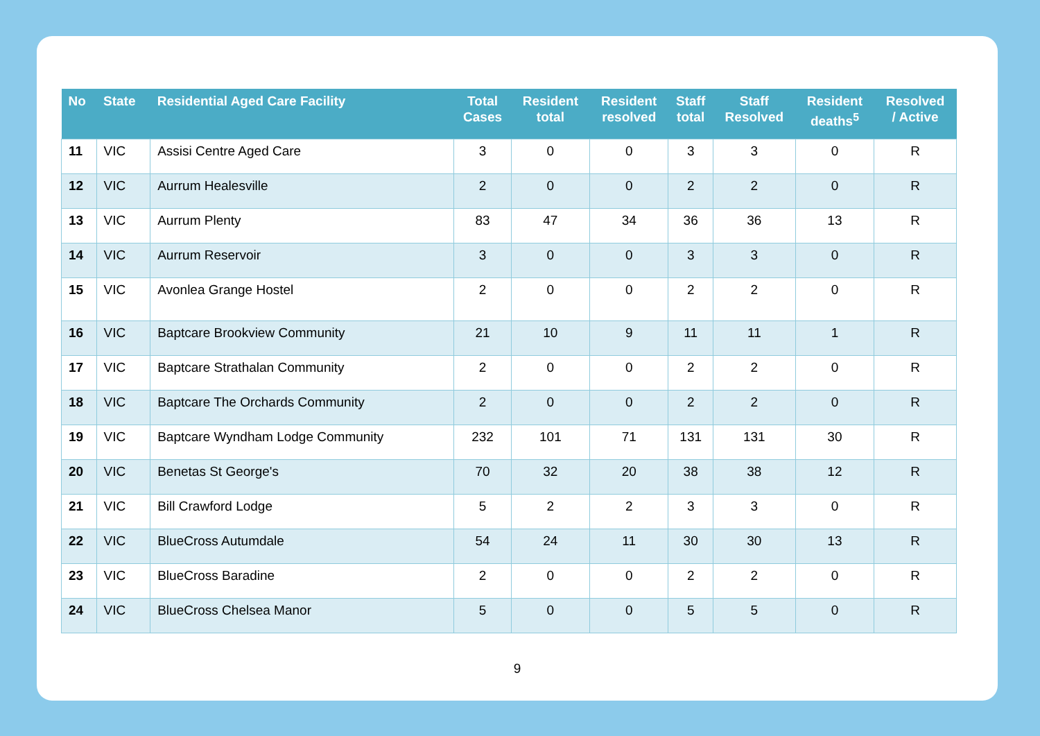| No | State | Residential Aged Care Facility | Total Cases | Resident total | Resident resolved | Staff total | Staff Resolved | Resident deaths<sup>5</sup> | Resolved / Active |
| --- | --- | --- | --- | --- | --- | --- | --- | --- | --- |
| 11 | VIC | Assisi Centre Aged Care | 3 | 0 | 0 | 3 | 3 | 0 | R |
| 12 | VIC | Aurrum Healesville | 2 | 0 | 0 | 2 | 2 | 0 | R |
| 13 | VIC | Aurrum Plenty | 83 | 47 | 34 | 36 | 36 | 13 | R |
| 14 | VIC | Aurrum Reservoir | 3 | 0 | 0 | 3 | 3 | 0 | R |
| 15 | VIC | Avonlea Grange Hostel | 2 | 0 | 0 | 2 | 2 | 0 | R |
| 16 | VIC | Baptcare Brookview Community | 21 | 10 | 9 | 11 | 11 | 1 | R |
| 17 | VIC | Baptcare Strathalan Community | 2 | 0 | 0 | 2 | 2 | 0 | R |
| 18 | VIC | Baptcare The Orchards Community | 2 | 0 | 0 | 2 | 2 | 0 | R |
| 19 | VIC | Baptcare Wyndham Lodge Community | 232 | 101 | 71 | 131 | 131 | 30 | R |
| 20 | VIC | Benetas St George's | 70 | 32 | 20 | 38 | 38 | 12 | R |
| 21 | VIC | Bill Crawford Lodge | 5 | 2 | 2 | 3 | 3 | 0 | R |
| 22 | VIC | BlueCross Autumdale | 54 | 24 | 11 | 30 | 30 | 13 | R |
| 23 | VIC | BlueCross Baradine | 2 | 0 | 0 | 2 | 2 | 0 | R |
| 24 | VIC | BlueCross Chelsea Manor | 5 | 0 | 0 | 5 | 5 | 0 | R |
9